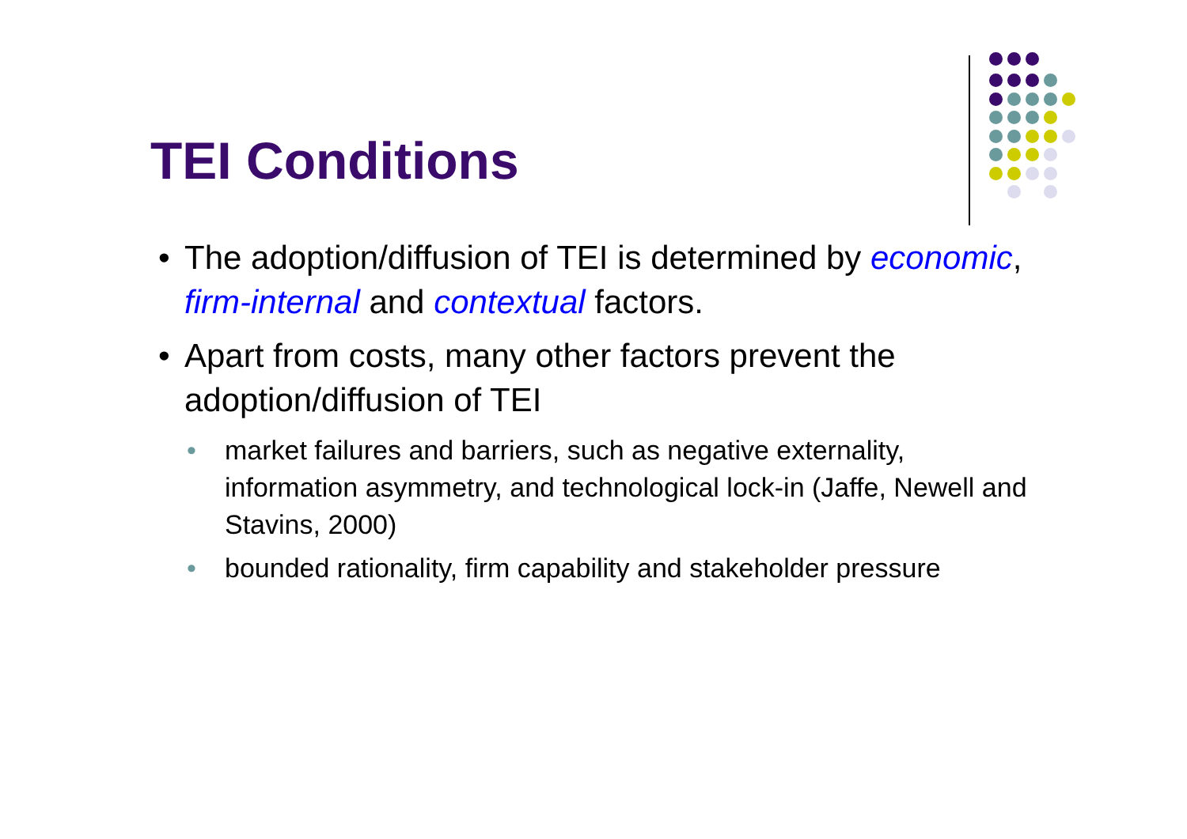TEI Conditions
• The adoption/diffusion of TEI is determined by economic, firm-internal and contextual factors.
• Apart from costs, many other factors prevent the adoption/diffusion of TEI
• market failures and barriers, such as negative externality, information asymmetry, and technological lock-in (Jaffe, Newell and Stavins, 2000)
• bounded rationality, firm capability and stakeholder pressure